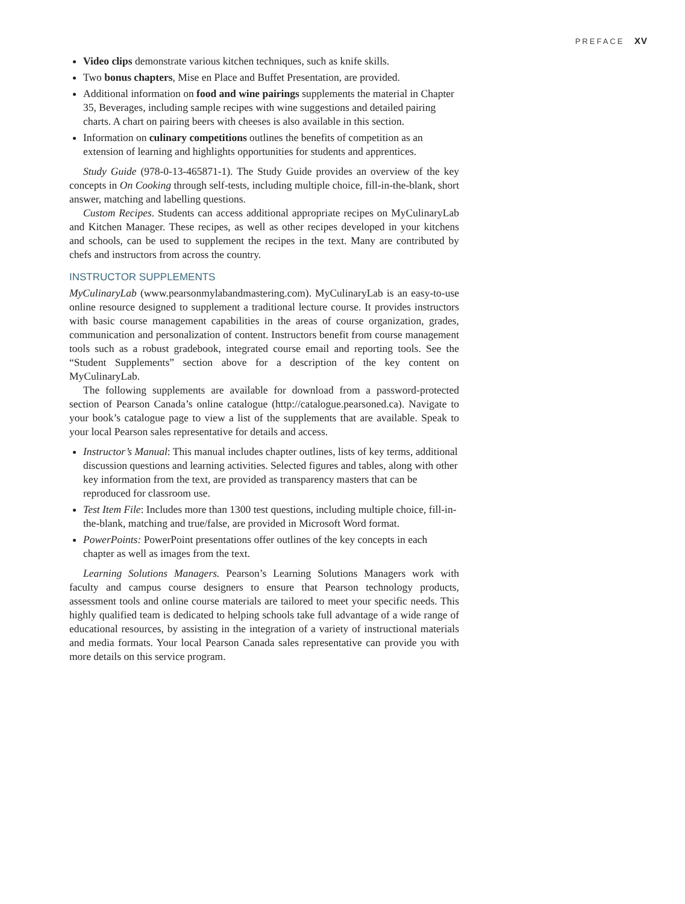PREFACE XV
Video clips demonstrate various kitchen techniques, such as knife skills.
Two bonus chapters, Mise en Place and Buffet Presentation, are provided.
Additional information on food and wine pairings supplements the material in Chapter 35, Beverages, including sample recipes with wine suggestions and detailed pairing charts. A chart on pairing beers with cheeses is also available in this section.
Information on culinary competitions outlines the benefits of competition as an extension of learning and highlights opportunities for students and apprentices.
Study Guide (978-0-13-465871-1). The Study Guide provides an overview of the key concepts in On Cooking through self-tests, including multiple choice, fill-in-the-blank, short answer, matching and labelling questions.
Custom Recipes. Students can access additional appropriate recipes on MyCulinaryLab and Kitchen Manager. These recipes, as well as other recipes developed in your kitchens and schools, can be used to supplement the recipes in the text. Many are contributed by chefs and instructors from across the country.
INSTRUCTOR SUPPLEMENTS
MyCulinaryLab (www.pearsonmylabandmastering.com). MyCulinaryLab is an easy-to-use online resource designed to supplement a traditional lecture course. It provides instructors with basic course management capabilities in the areas of course organization, grades, communication and personalization of content. Instructors benefit from course management tools such as a robust gradebook, integrated course email and reporting tools. See the “Student Supplements” section above for a description of the key content on MyCulinaryLab.
The following supplements are available for download from a password-protected section of Pearson Canada’s online catalogue (http://catalogue.pearsoned.ca). Navigate to your book’s catalogue page to view a list of the supplements that are available. Speak to your local Pearson sales representative for details and access.
Instructor’s Manual: This manual includes chapter outlines, lists of key terms, additional discussion questions and learning activities. Selected figures and tables, along with other key information from the text, are provided as transparency masters that can be reproduced for classroom use.
Test Item File: Includes more than 1300 test questions, including multiple choice, fill-in-the-blank, matching and true/false, are provided in Microsoft Word format.
PowerPoints: PowerPoint presentations offer outlines of the key concepts in each chapter as well as images from the text.
Learning Solutions Managers. Pearson’s Learning Solutions Managers work with faculty and campus course designers to ensure that Pearson technology products, assessment tools and online course materials are tailored to meet your specific needs. This highly qualified team is dedicated to helping schools take full advantage of a wide range of educational resources, by assisting in the integration of a variety of instructional materials and media formats. Your local Pearson Canada sales representative can provide you with more details on this service program.